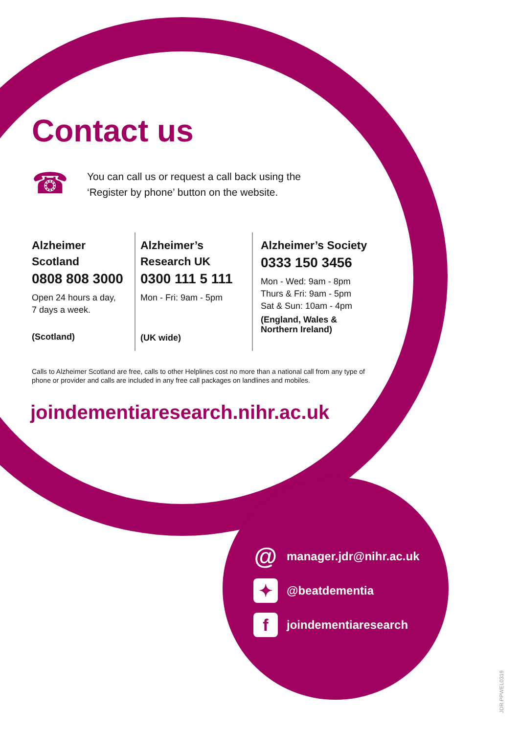Contact us
☎
You can call us or request a call back using the
‘Register by phone’ button on the website.
Alzheimer Scotland
0808 808 3000
Open 24 hours a day,
7 days a week.
(Scotland)
Alzheimer’s Research UK
0300 111 5 111
Mon - Fri: 9am - 5pm
(UK wide)
Alzheimer’s Society
0333 150 3456
Mon - Wed: 9am - 8pm
Thurs & Fri: 9am - 5pm
Sat & Sun: 10am - 4pm
(England, Wales & Northern Ireland)
Calls to Alzheimer Scotland are free, calls to other Helplines cost no more than a national call from any type of phone or provider and calls are included in any free call packages on landlines and mobiles.
joindementiaresearch.nihr.ac.uk
@ manager.jdr@nihr.ac.uk
✦ @beatdementia
fjoindementiaresearch
JDR.PPWEL0319